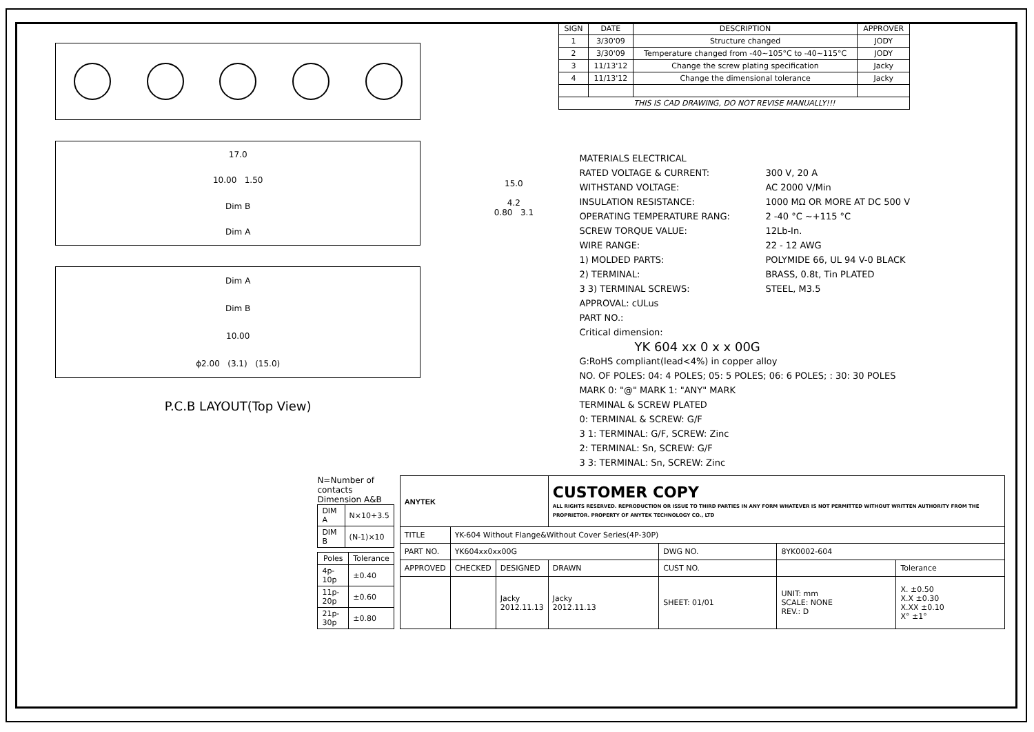17.0
10.00 1.50
Dim B
Dim A
Dim A
Dim B
10.00
ϕ2.00 (3.1) (15.0)
P.C.B LAYOUT(Top View)
| SIGN | DATE | DESCRIPTION | APPROVER |
| --- | --- | --- | --- |
| 1 | 3/30'09 | Structure changed | JODY |
| 2 | 3/30'09 | Temperature changed from -40~105°C to -40~115°C | JODY |
| 3 | 11/13'12 | Change the screw plating specification | Jacky |
| 4 | 11/13'12 | Change the dimensional tolerance | Jacky |
| THIS IS CAD DRAWING, DO NOT REVISE MANUALLY!!! | | | |
15.0
4.2
0.80 3.1
MATERIALS ELECTRICAL
RATED VOLTAGE & CURRENT: 300 V, 20 A
WITHSTAND VOLTAGE: AC 2000 V/Min
INSULATION RESISTANCE: 1000 MΩ OR MORE AT DC 500 V
OPERATING TEMPERATURE RANG: 2 -40 °C ~+115 °C
SCREW TORQUE VALUE: 12Lb-In.
WIRE RANGE: 22 - 12 AWG
1) MOLDED PARTS: POLYMIDE 66, UL 94 V-0 BLACK
2) TERMINAL: BRASS, 0.8t, Tin PLATED
3 3) TERMINAL SCREWS: STEEL, M3.5
APPROVAL: cULus
PART NO.:
Critical dimension:
YK 604 xx 0 x x 00G
G:RoHS compliant(lead<4%) in copper alloy
NO. OF POLES: 04: 4 POLES; 05: 5 POLES; 06: 6 POLES; : 30: 30 POLES
MARK 0: "@" MARK 1: "ANY" MARK
TERMINAL & SCREW PLATED
0: TERMINAL & SCREW: G/F
3 1: TERMINAL: G/F, SCREW: Zinc
2: TERMINAL: Sn, SCREW: G/F
3 3: TERMINAL: Sn, SCREW: Zinc
N=Number of contacts
Dimension A&B
| DIM A | N×10+3.5 |
| DIM B | (N-1)×10 |
| Poles | Tolerance |
| --- | --- |
| 4p-10p | ±0.40 |
| 11p-20p | ±0.60 |
| 21p-30p | ±0.80 |
| ANYTEK | | | CUSTOMER COPY ALL RIGHTS RESERVED. REPRODUCTION OR ISSUE TO THIRD PARTIES IN ANY FORM WHATEVER IS NOT PERMITTED WITHOUT WRITTEN AUTHORITY FROM THE PROPRIETOR. PROPERTY OF ANYTEK TECHNOLOGY CO., LTD | | | |
| TITLE | YK-604 Without Flange&Without Cover Series(4P-30P) | | | | | |
| PART NO. | YK604xx0xx00G | | | DWG NO. | 8YK0002-604 | |
| APPROVED | CHECKED | DESIGNED | DRAWN | CUST NO. | | Tolerance |
| | | Jacky 2012.11.13 | Jacky 2012.11.13 | SHEET: 01/01 | UNIT: mm SCALE: NONE REV.: D | X. ±0.50 X.X ±0.30 X.XX ±0.10 X° ±1° |